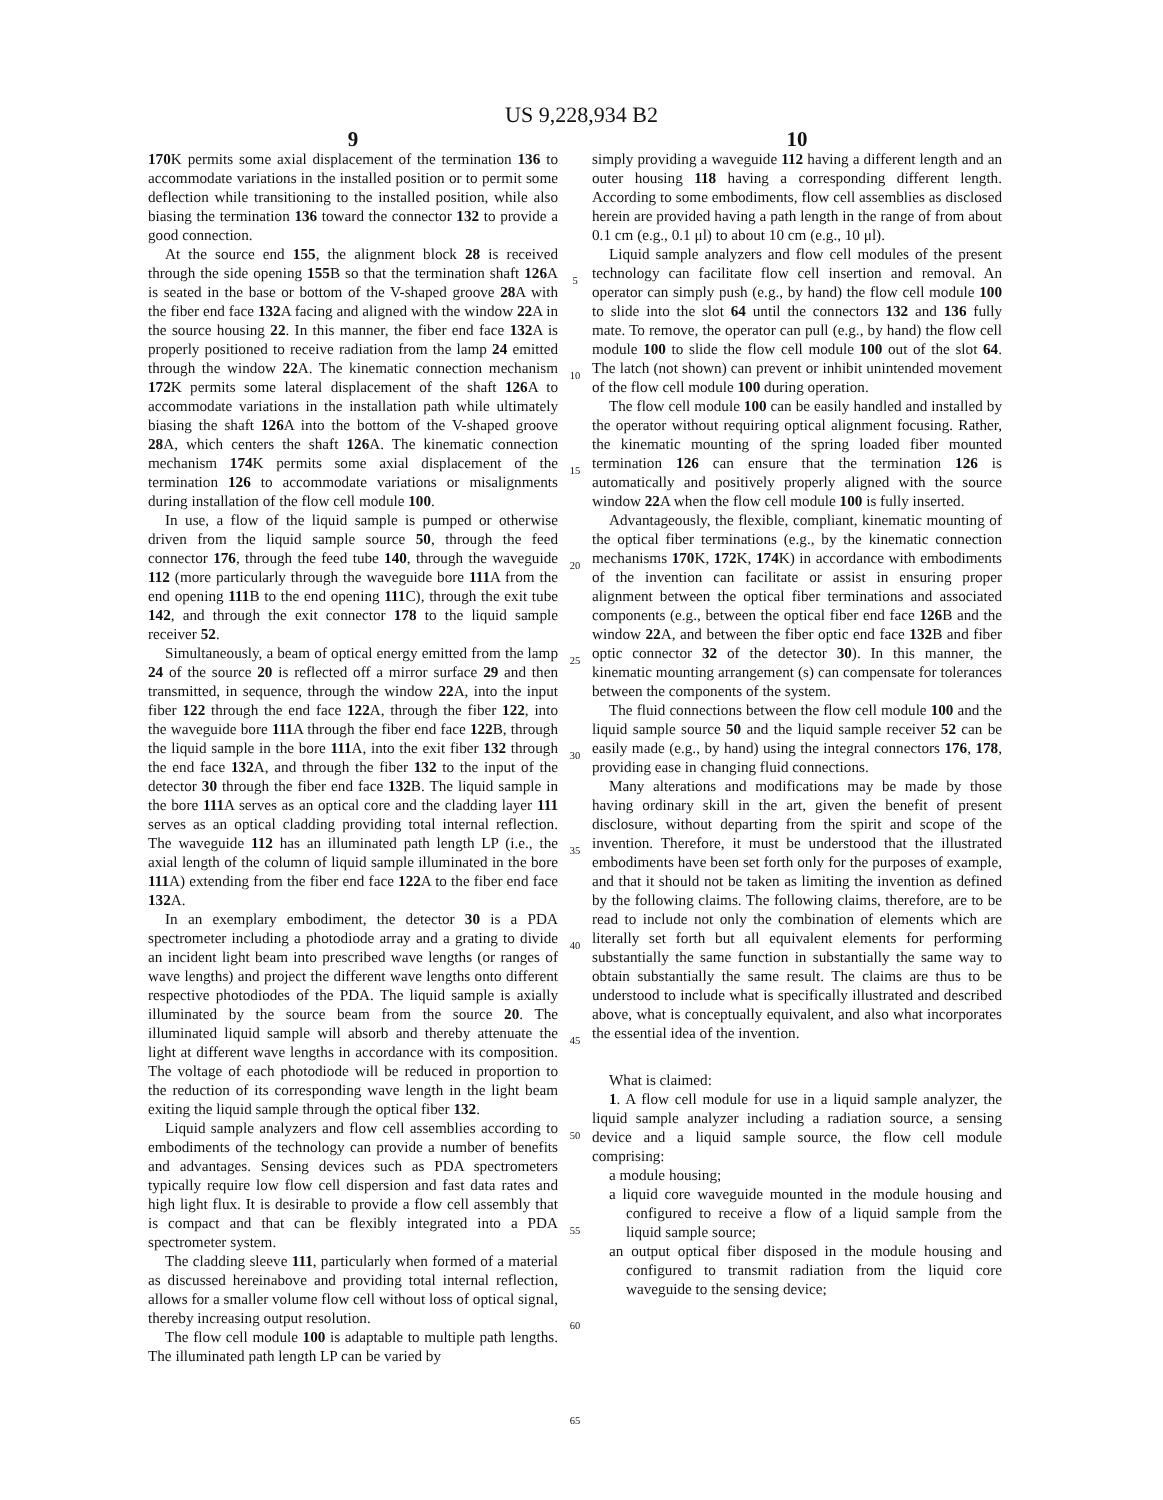US 9,228,934 B2
9
170 K permits some axial displacement of the termination 136 to accommodate variations in the installed position or to permit some deflection while transitioning to the installed position, while also biasing the termination 136 toward the connector 132 to provide a good connection.
At the source end 155, the alignment block 28 is received through the side opening 155 B so that the termination shaft 126 A is seated in the base or bottom of the V-shaped groove 28 A with the fiber end face 132 A facing and aligned with the window 22 A in the source housing 22. In this manner, the fiber end face 132 A is properly positioned to receive radiation from the lamp 24 emitted through the window 22 A. The kinematic connection mechanism 172 K permits some lateral displacement of the shaft 126 A to accommodate variations in the installation path while ultimately biasing the shaft 126 A into the bottom of the V-shaped groove 28 A, which centers the shaft 126 A. The kinematic connection mechanism 174 K permits some axial displacement of the termination 126 to accommodate variations or misalignments during installation of the flow cell module 100.
In use, a flow of the liquid sample is pumped or otherwise driven from the liquid sample source 50, through the feed connector 176, through the feed tube 140, through the waveguide 112 (more particularly through the waveguide bore 111 A from the end opening 111 B to the end opening 111 C), through the exit tube 142, and through the exit connector 178 to the liquid sample receiver 52.
Simultaneously, a beam of optical energy emitted from the lamp 24 of the source 20 is reflected off a mirror surface 29 and then transmitted, in sequence, through the window 22 A, into the input fiber 122 through the end face 122 A, through the fiber 122, into the waveguide bore 111 A through the fiber end face 122 B, through the liquid sample in the bore 111 A, into the exit fiber 132 through the end face 132 A, and through the fiber 132 to the input of the detector 30 through the fiber end face 132 B. The liquid sample in the bore 111 A serves as an optical core and the cladding layer 111 serves as an optical cladding providing total internal reflection. The waveguide 112 has an illuminated path length LP (i.e., the axial length of the column of liquid sample illuminated in the bore 111 A) extending from the fiber end face 122 A to the fiber end face 132 A.
In an exemplary embodiment, the detector 30 is a PDA spectrometer including a photodiode array and a grating to divide an incident light beam into prescribed wave lengths (or ranges of wave lengths) and project the different wave lengths onto different respective photodiodes of the PDA. The liquid sample is axially illuminated by the source beam from the source 20. The illuminated liquid sample will absorb and thereby attenuate the light at different wave lengths in accordance with its composition. The voltage of each photodiode will be reduced in proportion to the reduction of its corresponding wave length in the light beam exiting the liquid sample through the optical fiber 132.
Liquid sample analyzers and flow cell assemblies according to embodiments of the technology can provide a number of benefits and advantages. Sensing devices such as PDA spectrometers typically require low flow cell dispersion and fast data rates and high light flux. It is desirable to provide a flow cell assembly that is compact and that can be flexibly integrated into a PDA spectrometer system.
The cladding sleeve 111, particularly when formed of a material as discussed hereinabove and providing total internal reflection, allows for a smaller volume flow cell without loss of optical signal, thereby increasing output resolution.
The flow cell module 100 is adaptable to multiple path lengths. The illuminated path length LP can be varied by
5
10
15
20
25
30
35
40
45
50
55
60
65
10
simply providing a waveguide 112 having a different length and an outer housing 118 having a corresponding different length. According to some embodiments, flow cell assemblies as disclosed herein are provided having a path length in the range of from about 0.1 cm (e.g., 0.1 μl) to about 10 cm (e.g., 10 μl).
Liquid sample analyzers and flow cell modules of the present technology can facilitate flow cell insertion and removal. An operator can simply push (e.g., by hand) the flow cell module 100 to slide into the slot 64 until the connectors 132 and 136 fully mate. To remove, the operator can pull (e.g., by hand) the flow cell module 100 to slide the flow cell module 100 out of the slot 64. The latch (not shown) can prevent or inhibit unintended movement of the flow cell module 100 during operation.
The flow cell module 100 can be easily handled and installed by the operator without requiring optical alignment focusing. Rather, the kinematic mounting of the spring loaded fiber mounted termination 126 can ensure that the termination 126 is automatically and positively properly aligned with the source window 22 A when the flow cell module 100 is fully inserted.
Advantageously, the flexible, compliant, kinematic mounting of the optical fiber terminations (e.g., by the kinematic connection mechanisms 170 K, 172 K, 174 K) in accordance with embodiments of the invention can facilitate or assist in ensuring proper alignment between the optical fiber terminations and associated components (e.g., between the optical fiber end face 126 B and the window 22 A, and between the fiber optic end face 132 B and fiber optic connector 32 of the detector 30). In this manner, the kinematic mounting arrangement (s) can compensate for tolerances between the components of the system.
The fluid connections between the flow cell module 100 and the liquid sample source 50 and the liquid sample receiver 52 can be easily made (e.g., by hand) using the integral connectors 176, 178, providing ease in changing fluid connections.
Many alterations and modifications may be made by those having ordinary skill in the art, given the benefit of present disclosure, without departing from the spirit and scope of the invention. Therefore, it must be understood that the illustrated embodiments have been set forth only for the purposes of example, and that it should not be taken as limiting the invention as defined by the following claims. The following claims, therefore, are to be read to include not only the combination of elements which are literally set forth but all equivalent elements for performing substantially the same function in substantially the same way to obtain substantially the same result. The claims are thus to be understood to include what is specifically illustrated and described above, what is conceptually equivalent, and also what incorporates the essential idea of the invention.
What is claimed:
1. A flow cell module for use in a liquid sample analyzer, the liquid sample analyzer including a radiation source, a sensing device and a liquid sample source, the flow cell module comprising:
a module housing;
a liquid core waveguide mounted in the module housing and configured to receive a flow of a liquid sample from the liquid sample source;
an output optical fiber disposed in the module housing and configured to transmit radiation from the liquid core waveguide to the sensing device;